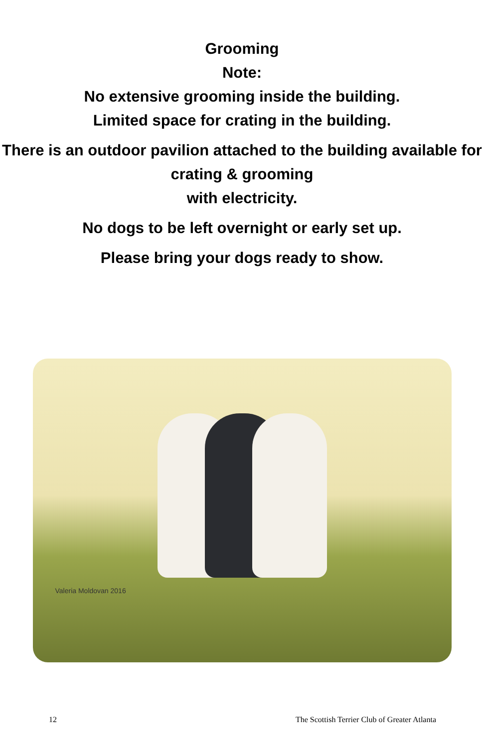Grooming
Note:
No extensive grooming inside the building.
Limited space for crating in the building.
There is an outdoor pavilion attached to the building available for crating & grooming
with electricity.
No dogs to be left overnight or early set up.
Please bring your dogs ready to show.
Valeria Moldovan 2016
12 The Scottish Terrier Club of Greater Atlanta